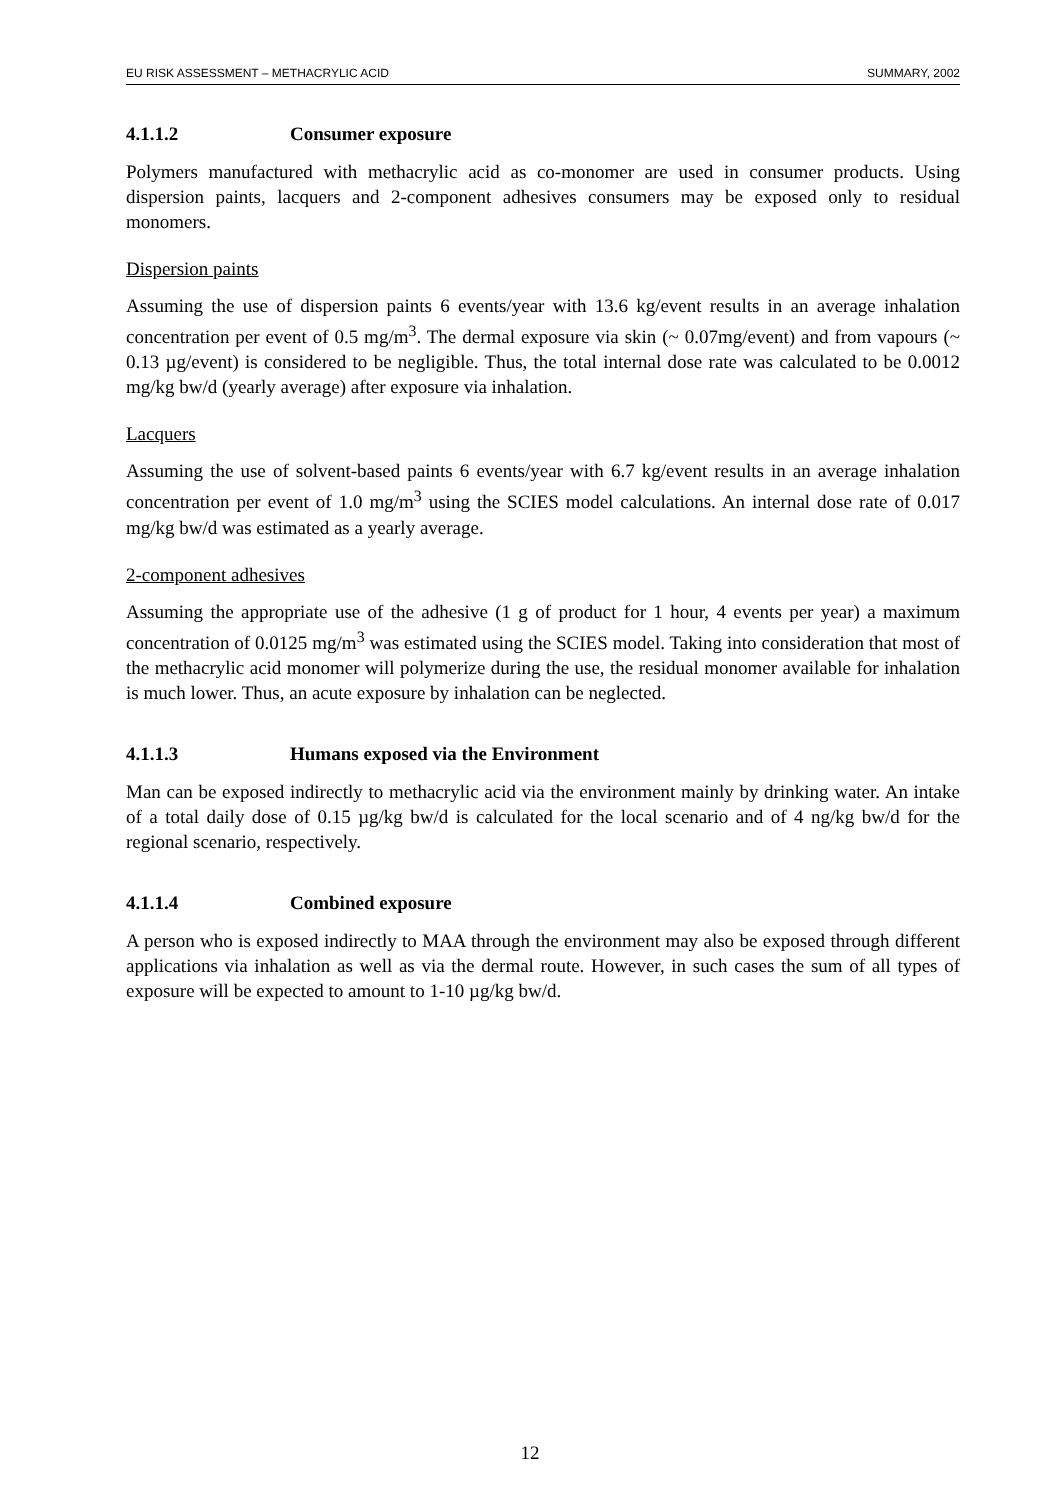EU RISK ASSESSMENT – METHACRYLIC ACID SUMMARY, 2002
4.1.1.2 Consumer exposure
Polymers manufactured with methacrylic acid as co-monomer are used in consumer products. Using dispersion paints, lacquers and 2-component adhesives consumers may be exposed only to residual monomers.
Dispersion paints
Assuming the use of dispersion paints 6 events/year with 13.6 kg/event results in an average inhalation concentration per event of 0.5 mg/m<sup>3</sup>. The dermal exposure via skin (~ 0.07mg/event) and from vapours (~ 0.13 µg/event) is considered to be negligible. Thus, the total internal dose rate was calculated to be 0.0012 mg/kg bw/d (yearly average) after exposure via inhalation.
Lacquers
Assuming the use of solvent-based paints 6 events/year with 6.7 kg/event results in an average inhalation concentration per event of 1.0 mg/m<sup>3</sup> using the SCIES model calculations. An internal dose rate of 0.017 mg/kg bw/d was estimated as a yearly average.
2-component adhesives
Assuming the appropriate use of the adhesive (1 g of product for 1 hour, 4 events per year) a maximum concentration of 0.0125 mg/m<sup>3</sup> was estimated using the SCIES model. Taking into consideration that most of the methacrylic acid monomer will polymerize during the use, the residual monomer available for inhalation is much lower. Thus, an acute exposure by inhalation can be neglected.
4.1.1.3 Humans exposed via the Environment
Man can be exposed indirectly to methacrylic acid via the environment mainly by drinking water. An intake of a total daily dose of 0.15 µg/kg bw/d is calculated for the local scenario and of 4 ng/kg bw/d for the regional scenario, respectively.
4.1.1.4 Combined exposure
A person who is exposed indirectly to MAA through the environment may also be exposed through different applications via inhalation as well as via the dermal route. However, in such cases the sum of all types of exposure will be expected to amount to 1-10 µg/kg bw/d.
12